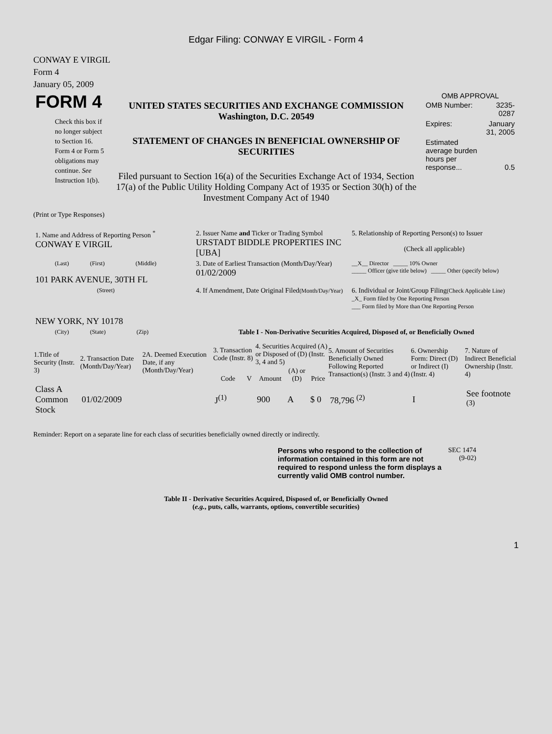Edgar Filing: CONWAY E VIRGIL - Form 4
CONWAY E VIRGIL
Form 4
January 05, 2009
| FORM 4 Check this box if no longer subject to Section 16. Form 4 or Form 5 obligations may continue. See Instruction 1(b). | UNITED STATES SECURITIES AND EXCHANGE COMMISSION Washington, D.C. 20549 STATEMENT OF CHANGES IN BENEFICIAL OWNERSHIP OF SECURITIES Filed pursuant to Section 16(a) of the Securities Exchange Act of 1934, Section 17(a) of the Public Utility Holding Company Act of 1935 or Section 30(h) of the Investment Company Act of 1940 | OMB APPROVAL / OMB Number: / 3235-0287 / / Expires: / January 31, 2005 / / Estimated average burden hours per response... / 0.5 / |
(Print or Type Responses)
| 1. Name and Address of Reporting Person <sup>*</sup> CONWAY E VIRGIL | 2. Issuer Name and Ticker or Trading Symbol URSTADT BIDDLE PROPERTIES INC [UBA] | 5. Relationship of Reporting Person(s) to Issuer (Check all applicable) |
| (Last) (First) (Middle) 101 PARK AVENUE, 30TH FL | 3. Date of Earliest Transaction (Month/Day/Year) 01/02/2009 | __X__ Director _____ 10% Owner _____ Officer (give title below) _____ Other (specify below) |
| (Street) NEW YORK, NY 10178 | 4. If Amendment, Date Original Filed (Month/Day/Year) | 6. Individual or Joint/Group Filing (Check Applicable Line) _X_ Form filed by One Reporting Person ___ Form filed by More than One Reporting Person |
| (City) (State) (Zip) | Table I - Non-Derivative Securities Acquired, Disposed of, or Beneficially Owned | |
| 1.Title of Security (Instr. 3) | 2. Transaction Date (Month/Day/Year) | 2A. Deemed Execution Date, if any (Month/Day/Year) | 3. Transaction Code (Instr. 8) | | 4. Securities Acquired (A) or Disposed of (D) (Instr. 3, 4 and 5) | | | 5. Amount of Securities Beneficially Owned Following Reported Transaction(s) (Instr. 3 and 4) | 6. Ownership Form: Direct (D) or Indirect (I) (Instr. 4) | 7. Nature of Indirect Beneficial Ownership (Instr. 4) |
| --- | --- | --- | --- | --- | --- | --- | --- | --- | --- | --- |
| | | | Code | V | Amount | (A) or (D) | Price | | | |
| Class A Common Stock | 01/02/2009 | | J<sup>(1)</sup> | | 900 | A | $ 0 | 78,796 <sup>(2)</sup> | I | See footnote <sup>(3)</sup> |
Reminder: Report on a separate line for each class of securities beneficially owned directly or indirectly.
| Persons who respond to the collection of information contained in this form are not required to respond unless the form displays a currently valid OMB control number. | SEC 1474 (9-02) |
Table II - Derivative Securities Acquired, Disposed of, or Beneficially Owned
(e.g., puts, calls, warrants, options, convertible securities)
1